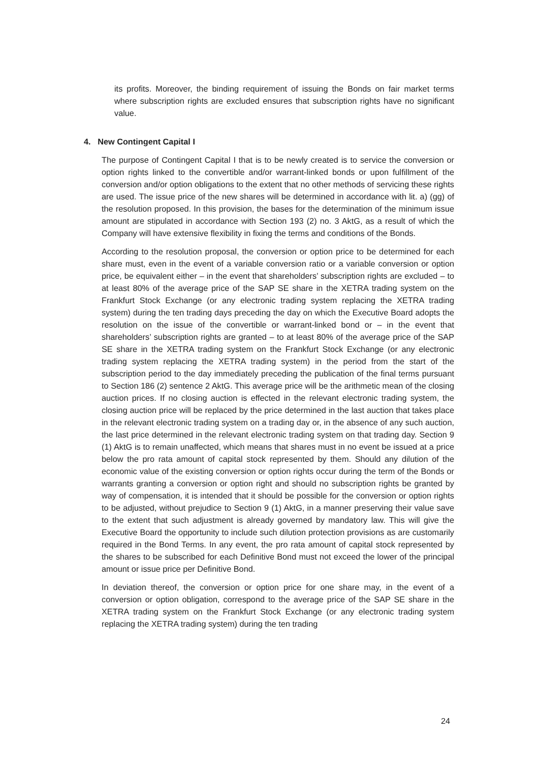its profits. Moreover, the binding requirement of issuing the Bonds on fair market terms where subscription rights are excluded ensures that subscription rights have no significant value.
4. New Contingent Capital I
The purpose of Contingent Capital I that is to be newly created is to service the conversion or option rights linked to the convertible and/or warrant-linked bonds or upon fulfillment of the conversion and/or option obligations to the extent that no other methods of servicing these rights are used. The issue price of the new shares will be determined in accordance with lit. a) (gg) of the resolution proposed. In this provision, the bases for the determination of the minimum issue amount are stipulated in accordance with Section 193 (2) no. 3 AktG, as a result of which the Company will have extensive flexibility in fixing the terms and conditions of the Bonds.
According to the resolution proposal, the conversion or option price to be determined for each share must, even in the event of a variable conversion ratio or a variable conversion or option price, be equivalent either – in the event that shareholders’ subscription rights are excluded – to at least 80% of the average price of the SAP SE share in the XETRA trading system on the Frankfurt Stock Exchange (or any electronic trading system replacing the XETRA trading system) during the ten trading days preceding the day on which the Executive Board adopts the resolution on the issue of the convertible or warrant-linked bond or – in the event that shareholders’ subscription rights are granted – to at least 80% of the average price of the SAP SE share in the XETRA trading system on the Frankfurt Stock Exchange (or any electronic trading system replacing the XETRA trading system) in the period from the start of the subscription period to the day immediately preceding the publication of the final terms pursuant to Section 186 (2) sentence 2 AktG. This average price will be the arithmetic mean of the closing auction prices. If no closing auction is effected in the relevant electronic trading system, the closing auction price will be replaced by the price determined in the last auction that takes place in the relevant electronic trading system on a trading day or, in the absence of any such auction, the last price determined in the relevant electronic trading system on that trading day. Section 9 (1) AktG is to remain unaffected, which means that shares must in no event be issued at a price below the pro rata amount of capital stock represented by them. Should any dilution of the economic value of the existing conversion or option rights occur during the term of the Bonds or warrants granting a conversion or option right and should no subscription rights be granted by way of compensation, it is intended that it should be possible for the conversion or option rights to be adjusted, without prejudice to Section 9 (1) AktG, in a manner preserving their value save to the extent that such adjustment is already governed by mandatory law. This will give the Executive Board the opportunity to include such dilution protection provisions as are customarily required in the Bond Terms. In any event, the pro rata amount of capital stock represented by the shares to be subscribed for each Definitive Bond must not exceed the lower of the principal amount or issue price per Definitive Bond.
In deviation thereof, the conversion or option price for one share may, in the event of a conversion or option obligation, correspond to the average price of the SAP SE share in the XETRA trading system on the Frankfurt Stock Exchange (or any electronic trading system replacing the XETRA trading system) during the ten trading
24